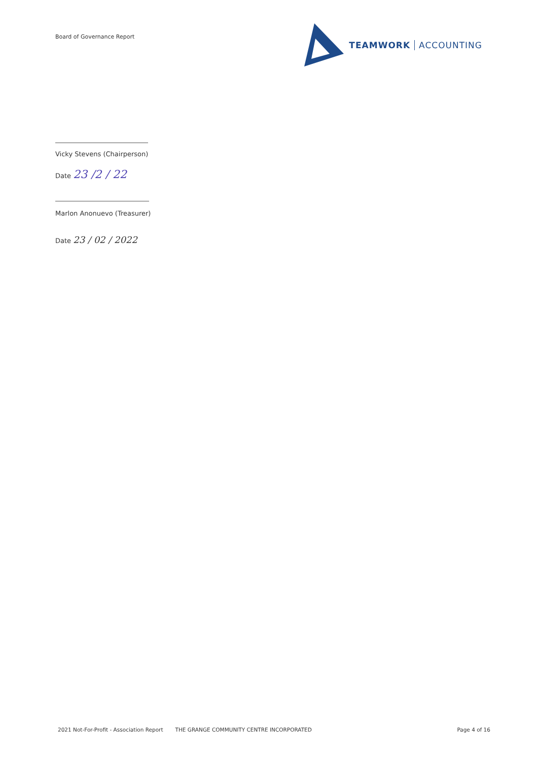Board of Governance Report
TEAMWORK ACCOUNTING
Vicky Stevens (Chairperson)
Date 23 /2 / 22
Marlon Anonuevo (Treasurer)
Date 23 / 02 / 2022
2021 Not-For-Profit - Association Report THE GRANGE COMMUNITY CENTRE INCORPORATED Page 4 of 16